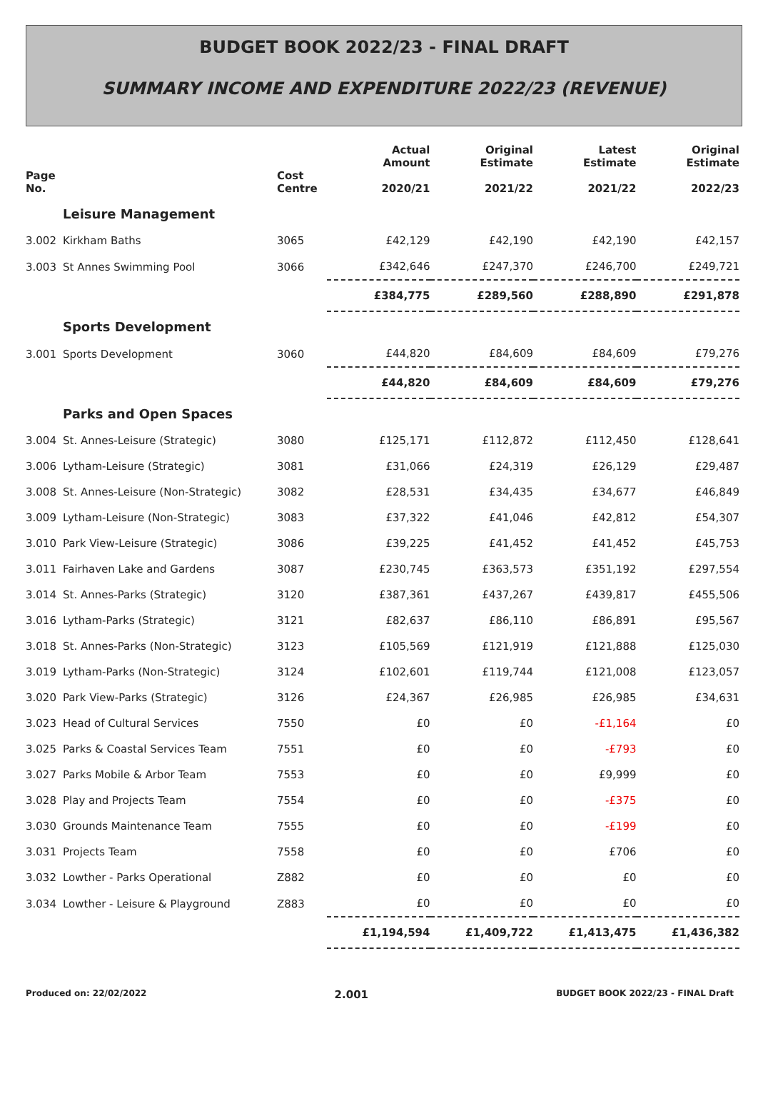BUDGET BOOK 2022/23 - FINAL DRAFT
SUMMARY INCOME AND EXPENDITURE 2022/23 (REVENUE)
| Page No. | | Cost Centre | Actual Amount 2020/21 | Original Estimate 2021/22 | Latest Estimate 2021/22 | Original Estimate 2022/23 |
| --- | --- | --- | --- | --- | --- | --- |
| | Leisure Management | | | | | |
| 3.002 | Kirkham Baths | 3065 | £42,129 | £42,190 | £42,190 | £42,157 |
| 3.003 | St Annes Swimming Pool | 3066 | £342,646 | £247,370 | £246,700 | £249,721 |
| | | | £384,775 | £289,560 | £288,890 | £291,878 |
| | Sports Development | | | | | |
| 3.001 | Sports Development | 3060 | £44,820 | £84,609 | £84,609 | £79,276 |
| | | | £44,820 | £84,609 | £84,609 | £79,276 |
| | Parks and Open Spaces | | | | | |
| 3.004 | St. Annes-Leisure (Strategic) | 3080 | £125,171 | £112,872 | £112,450 | £128,641 |
| 3.006 | Lytham-Leisure (Strategic) | 3081 | £31,066 | £24,319 | £26,129 | £29,487 |
| 3.008 | St. Annes-Leisure (Non-Strategic) | 3082 | £28,531 | £34,435 | £34,677 | £46,849 |
| 3.009 | Lytham-Leisure (Non-Strategic) | 3083 | £37,322 | £41,046 | £42,812 | £54,307 |
| 3.010 | Park View-Leisure (Strategic) | 3086 | £39,225 | £41,452 | £41,452 | £45,753 |
| 3.011 | Fairhaven Lake and Gardens | 3087 | £230,745 | £363,573 | £351,192 | £297,554 |
| 3.014 | St. Annes-Parks (Strategic) | 3120 | £387,361 | £437,267 | £439,817 | £455,506 |
| 3.016 | Lytham-Parks (Strategic) | 3121 | £82,637 | £86,110 | £86,891 | £95,567 |
| 3.018 | St. Annes-Parks (Non-Strategic) | 3123 | £105,569 | £121,919 | £121,888 | £125,030 |
| 3.019 | Lytham-Parks (Non-Strategic) | 3124 | £102,601 | £119,744 | £121,008 | £123,057 |
| 3.020 | Park View-Parks (Strategic) | 3126 | £24,367 | £26,985 | £26,985 | £34,631 |
| 3.023 | Head of Cultural Services | 7550 | £0 | £0 | -£1,164 | £0 |
| 3.025 | Parks & Coastal Services Team | 7551 | £0 | £0 | -£793 | £0 |
| 3.027 | Parks Mobile & Arbor Team | 7553 | £0 | £0 | £9,999 | £0 |
| 3.028 | Play and Projects Team | 7554 | £0 | £0 | -£375 | £0 |
| 3.030 | Grounds Maintenance Team | 7555 | £0 | £0 | -£199 | £0 |
| 3.031 | Projects Team | 7558 | £0 | £0 | £706 | £0 |
| 3.032 | Lowther - Parks Operational | Z882 | £0 | £0 | £0 | £0 |
| 3.034 | Lowther - Leisure & Playground | Z883 | £0 | £0 | £0 | £0 |
| | | | £1,194,594 | £1,409,722 | £1,413,475 | £1,436,382 |
Produced on: 22/02/2022 2.001 BUDGET BOOK 2022/23 - FINAL Draft